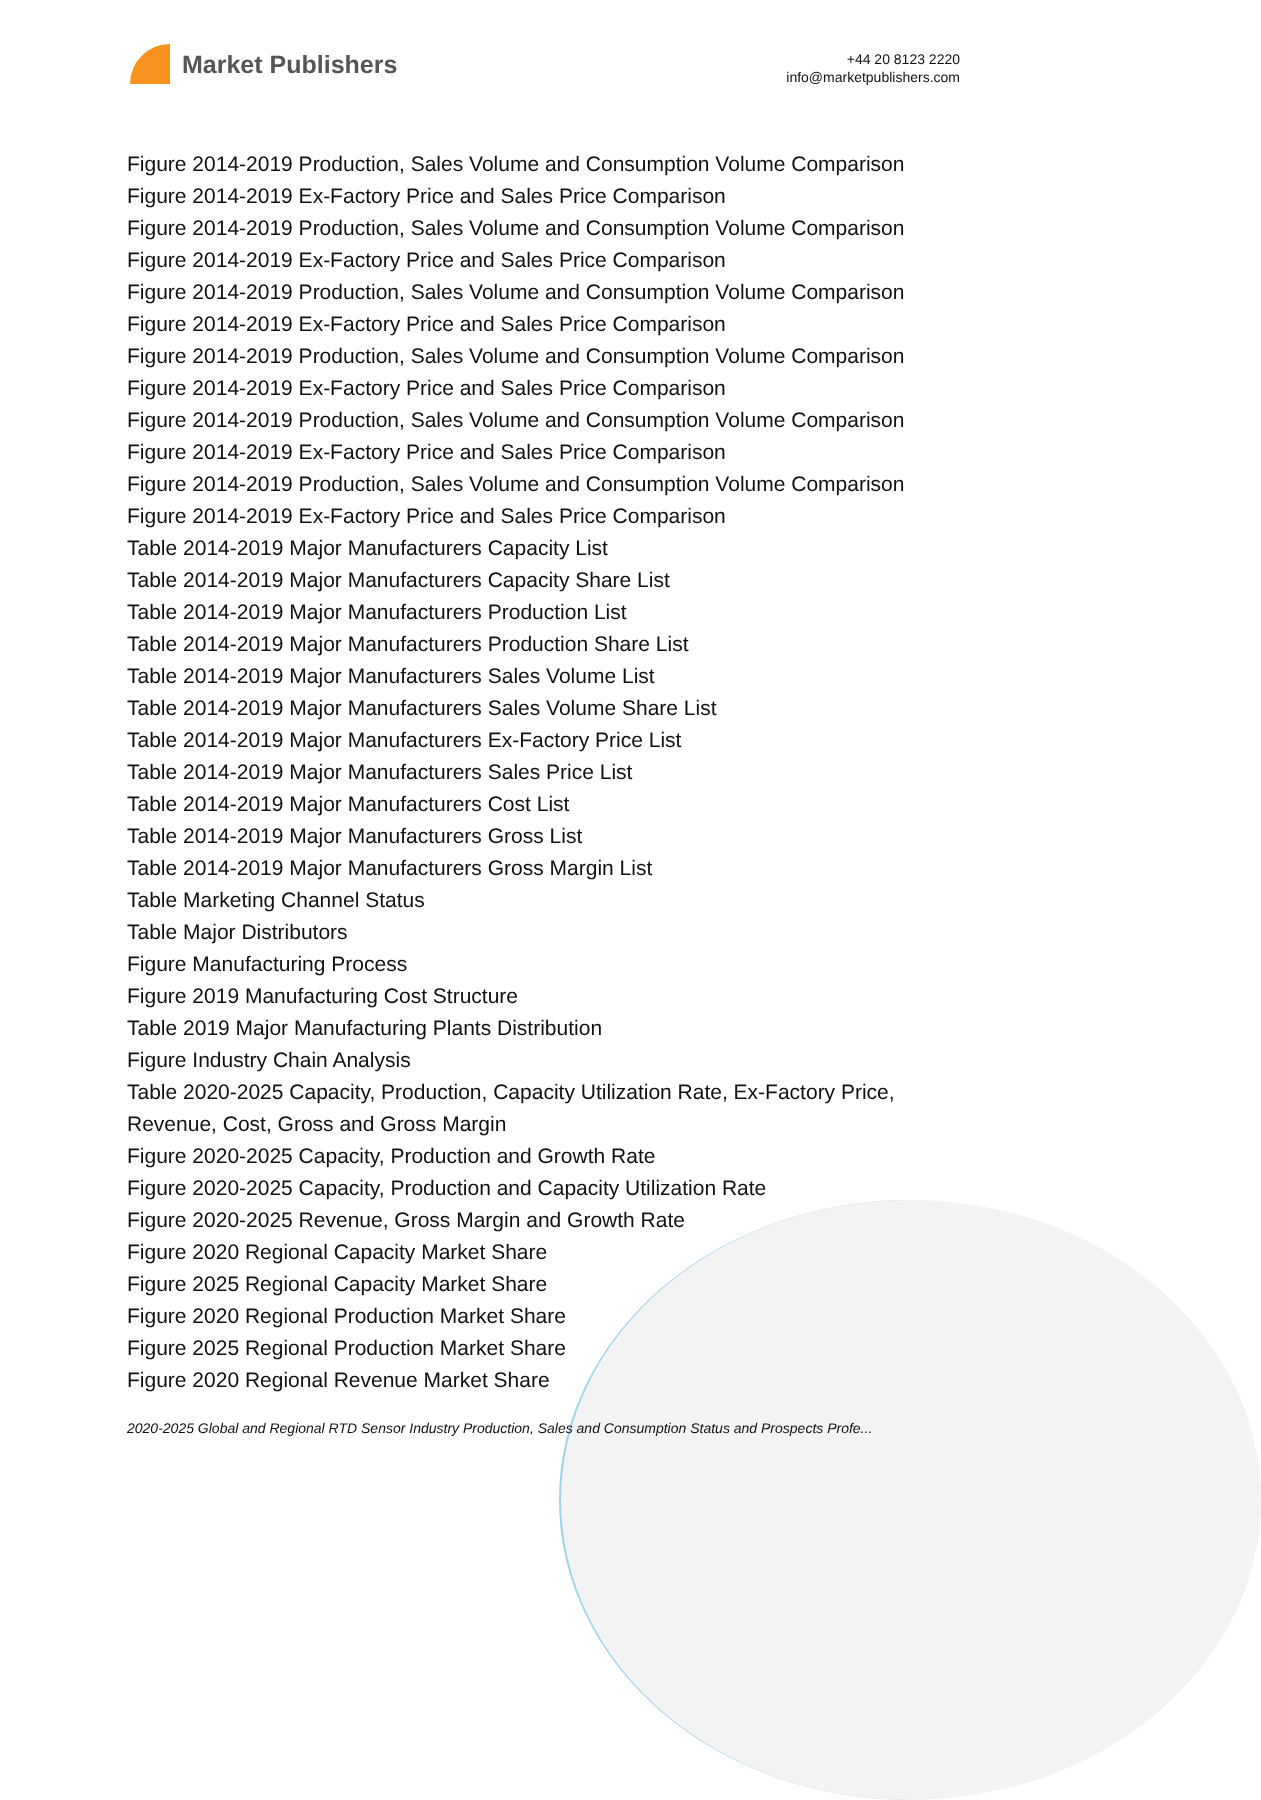Market Publishers
+44 20 8123 2220
info@marketpublishers.com
Figure 2014-2019 Production, Sales Volume and Consumption Volume Comparison
Figure 2014-2019 Ex-Factory Price and Sales Price Comparison
Figure 2014-2019 Production, Sales Volume and Consumption Volume Comparison
Figure 2014-2019 Ex-Factory Price and Sales Price Comparison
Figure 2014-2019 Production, Sales Volume and Consumption Volume Comparison
Figure 2014-2019 Ex-Factory Price and Sales Price Comparison
Figure 2014-2019 Production, Sales Volume and Consumption Volume Comparison
Figure 2014-2019 Ex-Factory Price and Sales Price Comparison
Figure 2014-2019 Production, Sales Volume and Consumption Volume Comparison
Figure 2014-2019 Ex-Factory Price and Sales Price Comparison
Figure 2014-2019 Production, Sales Volume and Consumption Volume Comparison
Figure 2014-2019 Ex-Factory Price and Sales Price Comparison
Table 2014-2019 Major Manufacturers Capacity List
Table 2014-2019 Major Manufacturers Capacity Share List
Table 2014-2019 Major Manufacturers Production List
Table 2014-2019 Major Manufacturers Production Share List
Table 2014-2019 Major Manufacturers Sales Volume List
Table 2014-2019 Major Manufacturers Sales Volume Share List
Table 2014-2019 Major Manufacturers Ex-Factory Price List
Table 2014-2019 Major Manufacturers Sales Price List
Table 2014-2019 Major Manufacturers Cost List
Table 2014-2019 Major Manufacturers Gross List
Table 2014-2019 Major Manufacturers Gross Margin List
Table Marketing Channel Status
Table Major Distributors
Figure Manufacturing Process
Figure 2019 Manufacturing Cost Structure
Table 2019 Major Manufacturing Plants Distribution
Figure Industry Chain Analysis
Table 2020-2025 Capacity, Production, Capacity Utilization Rate, Ex-Factory Price, Revenue, Cost, Gross and Gross Margin
Figure 2020-2025 Capacity, Production and Growth Rate
Figure 2020-2025 Capacity, Production and Capacity Utilization Rate
Figure 2020-2025 Revenue, Gross Margin and Growth Rate
Figure 2020 Regional Capacity Market Share
Figure 2025 Regional Capacity Market Share
Figure 2020 Regional Production Market Share
Figure 2025 Regional Production Market Share
Figure 2020 Regional Revenue Market Share
2020-2025 Global and Regional RTD Sensor Industry Production, Sales and Consumption Status and Prospects Profe...